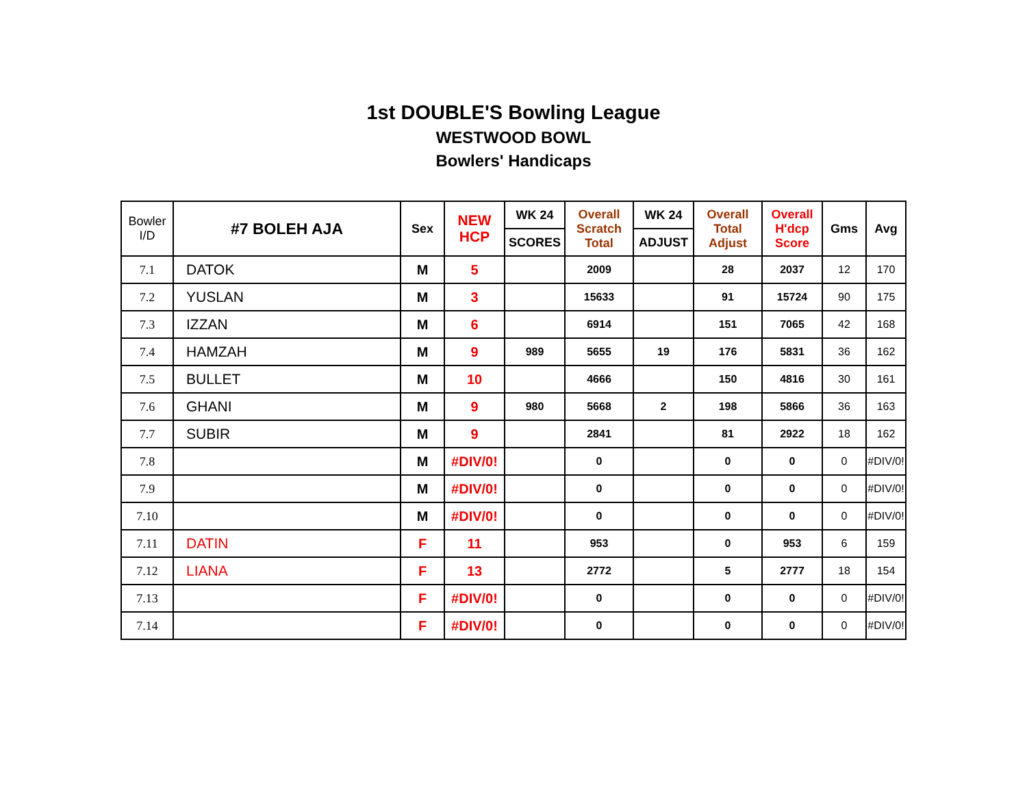1st DOUBLE'S Bowling League
WESTWOOD BOWL
Bowlers' Handicaps
| Bowler I/D | #7 BOLEH AJA | Sex | NEW HCP | WK 24 | Overall Scratch Total | WK 24 | Overall Total Adjust | Overall H'dcp Score | Gms | Avg |
| --- | --- | --- | --- | --- | --- | --- | --- | --- | --- | --- |
| | | | | SCORES | | ADJUST | | | | |
| 7.1 | DATOK | M | 5 | | 2009 | | 28 | 2037 | 12 | 170 |
| 7.2 | YUSLAN | M | 3 | | 15633 | | 91 | 15724 | 90 | 175 |
| 7.3 | IZZAN | M | 6 | | 6914 | | 151 | 7065 | 42 | 168 |
| 7.4 | HAMZAH | M | 9 | 989 | 5655 | 19 | 176 | 5831 | 36 | 162 |
| 7.5 | BULLET | M | 10 | | 4666 | | 150 | 4816 | 30 | 161 |
| 7.6 | GHANI | M | 9 | 980 | 5668 | 2 | 198 | 5866 | 36 | 163 |
| 7.7 | SUBIR | M | 9 | | 2841 | | 81 | 2922 | 18 | 162 |
| 7.8 | | M | #DIV/0! | | 0 | | 0 | 0 | 0 | #DIV/0! |
| 7.9 | | M | #DIV/0! | | 0 | | 0 | 0 | 0 | #DIV/0! |
| 7.10 | | M | #DIV/0! | | 0 | | 0 | 0 | 0 | #DIV/0! |
| 7.11 | DATIN | F | 11 | | 953 | | 0 | 953 | 6 | 159 |
| 7.12 | LIANA | F | 13 | | 2772 | | 5 | 2777 | 18 | 154 |
| 7.13 | | F | #DIV/0! | | 0 | | 0 | 0 | 0 | #DIV/0! |
| 7.14 | | F | #DIV/0! | | 0 | | 0 | 0 | 0 | #DIV/0! |